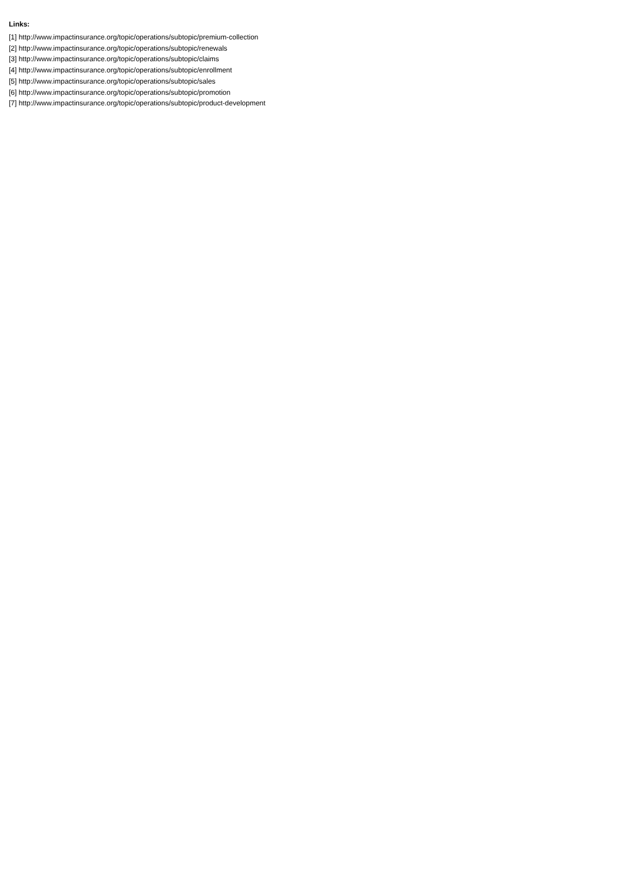Links:
[1] http://www.impactinsurance.org/topic/operations/subtopic/premium-collection
[2] http://www.impactinsurance.org/topic/operations/subtopic/renewals
[3] http://www.impactinsurance.org/topic/operations/subtopic/claims
[4] http://www.impactinsurance.org/topic/operations/subtopic/enrollment
[5] http://www.impactinsurance.org/topic/operations/subtopic/sales
[6] http://www.impactinsurance.org/topic/operations/subtopic/promotion
[7] http://www.impactinsurance.org/topic/operations/subtopic/product-development